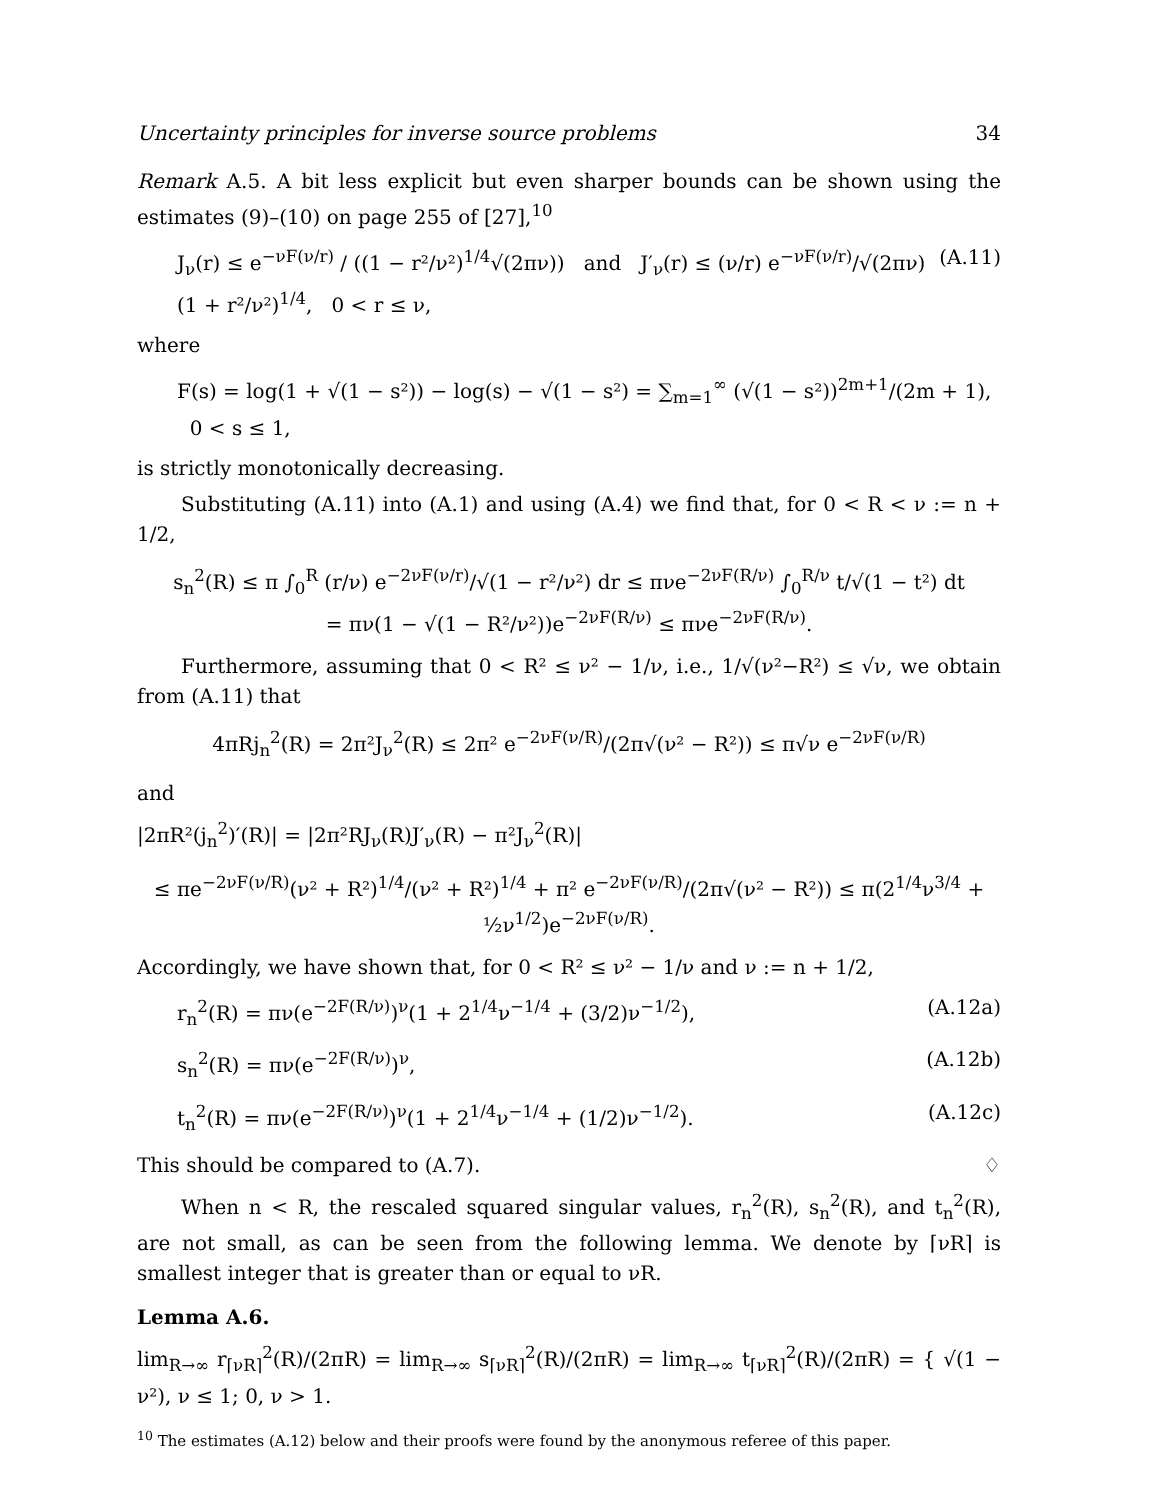Uncertainty principles for inverse source problems 34
Remark A.5. A bit less explicit but even sharper bounds can be shown using the estimates (9)–(10) on page 255 of [27],<sup>10</sup>
J<sub>ν</sub>(r) ≤ e<sup>−νF(ν/r)</sup> / ((1 − r²/ν²)<sup>1/4</sup>√(2πν)) and J′<sub>ν</sub>(r) ≤ (ν/r) e<sup>−νF(ν/r)</sup>/√(2πν) (1 + r²/ν²)<sup>1/4</sup>, 0 < r ≤ ν, (A.11)
where
F(s) = log(1 + √(1 − s²)) − log(s) − √(1 − s²) = ∑<sub>m=1</sub><sup>∞</sup> (√(1 − s²))<sup>2m+1</sup>/(2m + 1), 0 < s ≤ 1,
is strictly monotonically decreasing.
Substituting (A.11) into (A.1) and using (A.4) we find that, for 0 < R < ν := n + 1/2,
s<sub>n</sub><sup>2</sup>(R) ≤ π ∫<sub>0</sub><sup>R</sup> (r/ν) e<sup>−2νF(ν/r)</sup>/√(1 − r²/ν²) dr ≤ πνe<sup>−2νF(R/ν)</sup> ∫<sub>0</sub><sup>R/ν</sup> t/√(1 − t²) dt
= πν(1 − √(1 − R²/ν²))e<sup>−2νF(R/ν)</sup> ≤ πνe<sup>−2νF(R/ν)</sup>.
Furthermore, assuming that 0 < R² ≤ ν² − 1/ν, i.e., 1/√(ν²−R²) ≤ √ν, we obtain from (A.11) that
4πRj<sub>n</sub><sup>2</sup>(R) = 2π²J<sub>ν</sub><sup>2</sup>(R) ≤ 2π² e<sup>−2νF(ν/R)</sup>/(2π√(ν² − R²)) ≤ π√ν e<sup>−2νF(ν/R)</sup>
and
|2πR²(j<sub>n</sub><sup>2</sup>)′(R)| = |2π²RJ<sub>ν</sub>(R)J′<sub>ν</sub>(R) − π²J<sub>ν</sub><sup>2</sup>(R)|
≤ πe<sup>−2νF(ν/R)</sup>(ν² + R²)<sup>1/4</sup>/(ν² + R²)<sup>1/4</sup> + π² e<sup>−2νF(ν/R)</sup>/(2π√(ν² − R²)) ≤ π(2<sup>1/4</sup>ν<sup>3/4</sup> + ½ν<sup>1/2</sup>)e<sup>−2νF(ν/R)</sup>.
Accordingly, we have shown that, for 0 < R² ≤ ν² − 1/ν and ν := n + 1/2,
r<sub>n</sub><sup>2</sup>(R) = πν(e<sup>−2F(R/ν)</sup>)<sup>ν</sup>(1 + 2<sup>1/4</sup>ν<sup>−1/4</sup> + (3/2)ν<sup>−1/2</sup>), (A.12a)
s<sub>n</sub><sup>2</sup>(R) = πν(e<sup>−2F(R/ν)</sup>)<sup>ν</sup>, (A.12b)
t<sub>n</sub><sup>2</sup>(R) = πν(e<sup>−2F(R/ν)</sup>)<sup>ν</sup>(1 + 2<sup>1/4</sup>ν<sup>−1/4</sup> + (1/2)ν<sup>−1/2</sup>). (A.12c)
This should be compared to (A.7). ♢
When n < R, the rescaled squared singular values, r<sub>n</sub><sup>2</sup>(R), s<sub>n</sub><sup>2</sup>(R), and t<sub>n</sub><sup>2</sup>(R), are not small, as can be seen from the following lemma. We denote by ⌈νR⌉ is smallest integer that is greater than or equal to νR.
Lemma A.6.
lim<sub>R→∞</sub> r<sub>⌈νR⌉</sub><sup>2</sup>(R)/(2πR) = lim<sub>R→∞</sub> s<sub>⌈νR⌉</sub><sup>2</sup>(R)/(2πR) = lim<sub>R→∞</sub> t<sub>⌈νR⌉</sub><sup>2</sup>(R)/(2πR) = { √(1 − ν²), ν ≤ 1; 0, ν > 1.
<sup>10</sup> The estimates (A.12) below and their proofs were found by the anonymous referee of this paper.